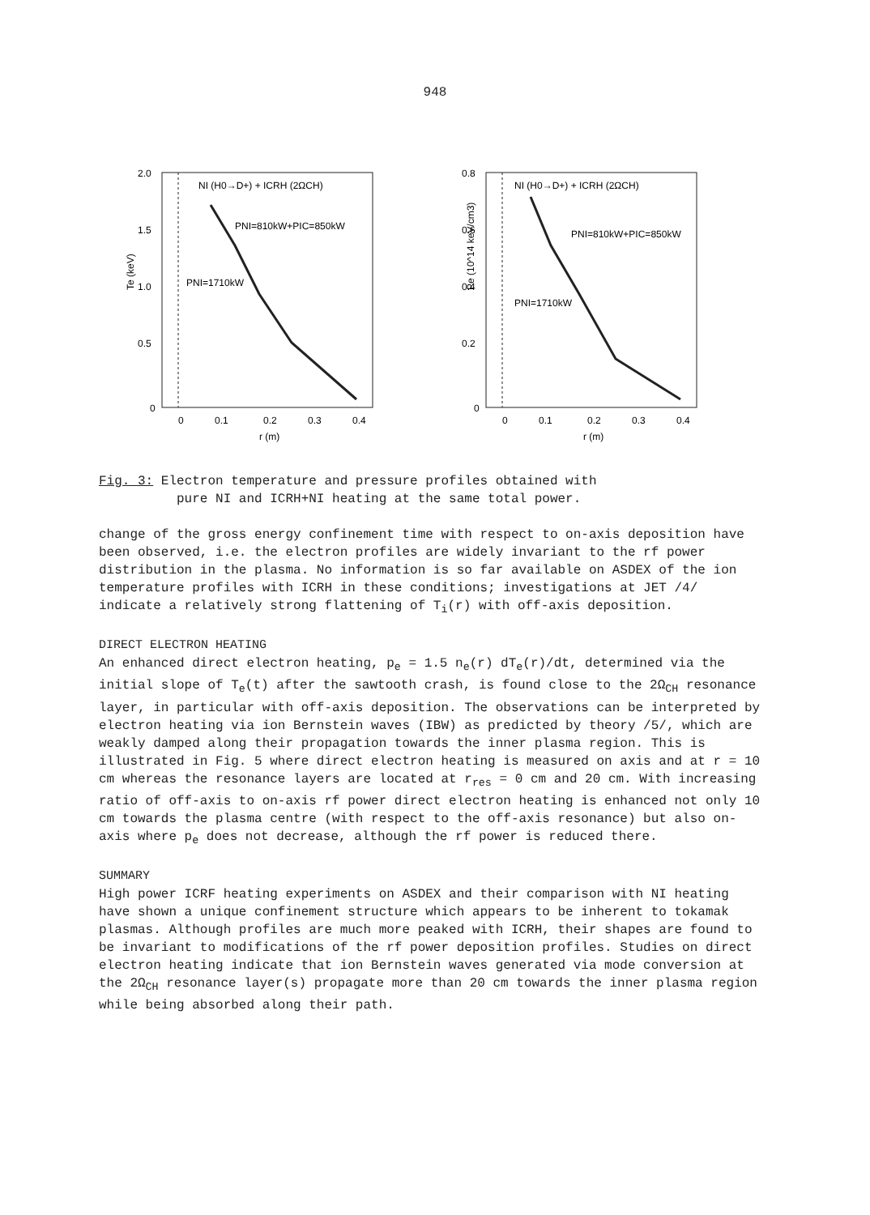948
2.0
1.5
1.0
0.5
0
0
0.1
0.2
0.3
0.4
r (m)
Te (keV)
NI (H0→D+) + ICRH (2ΩCH)
PNI=810kW+PIC=850kW
PNI=1710kW
0.8
0.6
0.4
0.2
0
0
0.1
0.2
0.3
0.4
r (m)
Pe (10^14 keV/cm3)
NI (H0→D+) + ICRH (2ΩCH)
PNI=810kW+PIC=850kW
PNI=1710kW
Fig. 3: Electron temperature and pressure profiles obtained with
pure NI and ICRH+NI heating at the same total power.
change of the gross energy confinement time with respect to on-axis deposition have been observed, i.e. the electron profiles are widely invariant to the rf power distribution in the plasma. No information is so far available on ASDEX of the ion temperature profiles with ICRH in these conditions; investigations at JET /4/ indicate a relatively strong flattening of T<sub>i</sub>(r) with off-axis deposition.
DIRECT ELECTRON HEATING
An enhanced direct electron heating, p<sub>e</sub> = 1.5 n<sub>e</sub>(r) dT<sub>e</sub>(r)/dt, determined via the initial slope of T<sub>e</sub>(t) after the sawtooth crash, is found close to the 2Ω<sub>CH</sub> resonance layer, in particular with off-axis deposition. The observations can be interpreted by electron heating via ion Bernstein waves (IBW) as predicted by theory /5/, which are weakly damped along their propagation towards the inner plasma region. This is illustrated in Fig. 5 where direct electron heating is measured on axis and at r = 10 cm whereas the resonance layers are located at r<sub>res</sub> = 0 cm and 20 cm. With increasing ratio of off-axis to on-axis rf power direct electron heating is enhanced not only 10 cm towards the plasma centre (with respect to the off-axis resonance) but also on-axis where p<sub>e</sub> does not decrease, although the rf power is reduced there.
SUMMARY
High power ICRF heating experiments on ASDEX and their comparison with NI heating have shown a unique confinement structure which appears to be inherent to tokamak plasmas. Although profiles are much more peaked with ICRH, their shapes are found to be invariant to modifications of the rf power deposition profiles. Studies on direct electron heating indicate that ion Bernstein waves generated via mode conversion at the 2Ω<sub>CH</sub> resonance layer(s) propagate more than 20 cm towards the inner plasma region while being absorbed along their path.